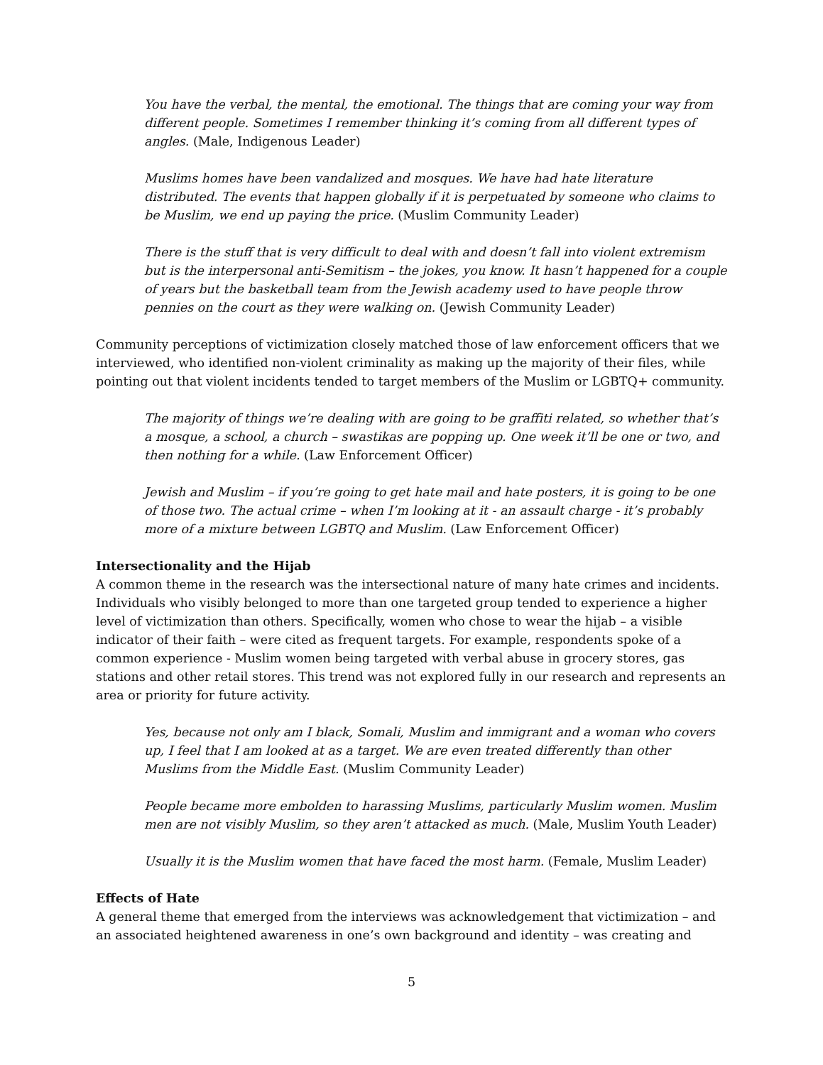You have the verbal, the mental, the emotional. The things that are coming your way from different people. Sometimes I remember thinking it’s coming from all different types of angles. (Male, Indigenous Leader)
Muslims homes have been vandalized and mosques. We have had hate literature distributed. The events that happen globally if it is perpetuated by someone who claims to be Muslim, we end up paying the price. (Muslim Community Leader)
There is the stuff that is very difficult to deal with and doesn’t fall into violent extremism but is the interpersonal anti-Semitism – the jokes, you know. It hasn’t happened for a couple of years but the basketball team from the Jewish academy used to have people throw pennies on the court as they were walking on. (Jewish Community Leader)
Community perceptions of victimization closely matched those of law enforcement officers that we interviewed, who identified non-violent criminality as making up the majority of their files, while pointing out that violent incidents tended to target members of the Muslim or LGBTQ+ community.
The majority of things we’re dealing with are going to be graffiti related, so whether that’s a mosque, a school, a church – swastikas are popping up. One week it’ll be one or two, and then nothing for a while. (Law Enforcement Officer)
Jewish and Muslim – if you’re going to get hate mail and hate posters, it is going to be one of those two. The actual crime – when I’m looking at it - an assault charge - it’s probably more of a mixture between LGBTQ and Muslim. (Law Enforcement Officer)
Intersectionality and the Hijab
A common theme in the research was the intersectional nature of many hate crimes and incidents. Individuals who visibly belonged to more than one targeted group tended to experience a higher level of victimization than others. Specifically, women who chose to wear the hijab – a visible indicator of their faith – were cited as frequent targets. For example, respondents spoke of a common experience - Muslim women being targeted with verbal abuse in grocery stores, gas stations and other retail stores. This trend was not explored fully in our research and represents an area or priority for future activity.
Yes, because not only am I black, Somali, Muslim and immigrant and a woman who covers up, I feel that I am looked at as a target. We are even treated differently than other Muslims from the Middle East. (Muslim Community Leader)
People became more embolden to harassing Muslims, particularly Muslim women. Muslim men are not visibly Muslim, so they aren’t attacked as much. (Male, Muslim Youth Leader)
Usually it is the Muslim women that have faced the most harm. (Female, Muslim Leader)
Effects of Hate
A general theme that emerged from the interviews was acknowledgement that victimization – and an associated heightened awareness in one’s own background and identity – was creating and
5